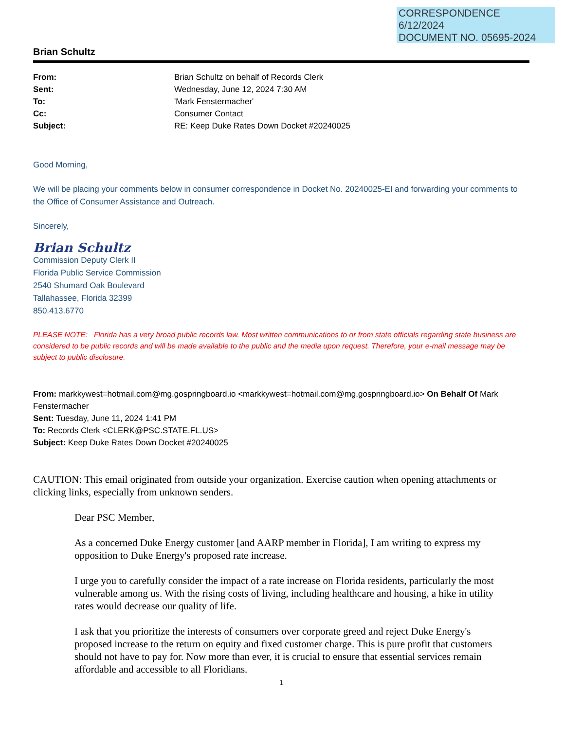CORRESPONDENCE
6/12/2024
DOCUMENT NO. 05695-2024
Brian Schultz
| From: | Brian Schultz on behalf of Records Clerk |
| Sent: | Wednesday, June 12, 2024 7:30 AM |
| To: | 'Mark Fenstermacher' |
| Cc: | Consumer Contact |
| Subject: | RE: Keep Duke Rates Down Docket #20240025 |
Good Morning,
We will be placing your comments below in consumer correspondence in Docket No. 20240025-EI and forwarding your comments to the Office of Consumer Assistance and Outreach.
Sincerely,
Brian Schultz
Commission Deputy Clerk II
Florida Public Service Commission
2540 Shumard Oak Boulevard
Tallahassee, Florida 32399
850.413.6770
PLEASE NOTE: Florida has a very broad public records law. Most written communications to or from state officials regarding state business are considered to be public records and will be made available to the public and the media upon request. Therefore, your e-mail message may be subject to public disclosure.
From: markkywest=hotmail.com@mg.gospringboard.io <markkywest=hotmail.com@mg.gospringboard.io> On Behalf Of Mark Fenstermacher
Sent: Tuesday, June 11, 2024 1:41 PM
To: Records Clerk <CLERK@PSC.STATE.FL.US>
Subject: Keep Duke Rates Down Docket #20240025
CAUTION: This email originated from outside your organization. Exercise caution when opening attachments or clicking links, especially from unknown senders.
Dear PSC Member,
As a concerned Duke Energy customer [and AARP member in Florida], I am writing to express my opposition to Duke Energy's proposed rate increase.
I urge you to carefully consider the impact of a rate increase on Florida residents, particularly the most vulnerable among us. With the rising costs of living, including healthcare and housing, a hike in utility rates would decrease our quality of life.
I ask that you prioritize the interests of consumers over corporate greed and reject Duke Energy's proposed increase to the return on equity and fixed customer charge. This is pure profit that customers should not have to pay for. Now more than ever, it is crucial to ensure that essential services remain affordable and accessible to all Floridians.
1